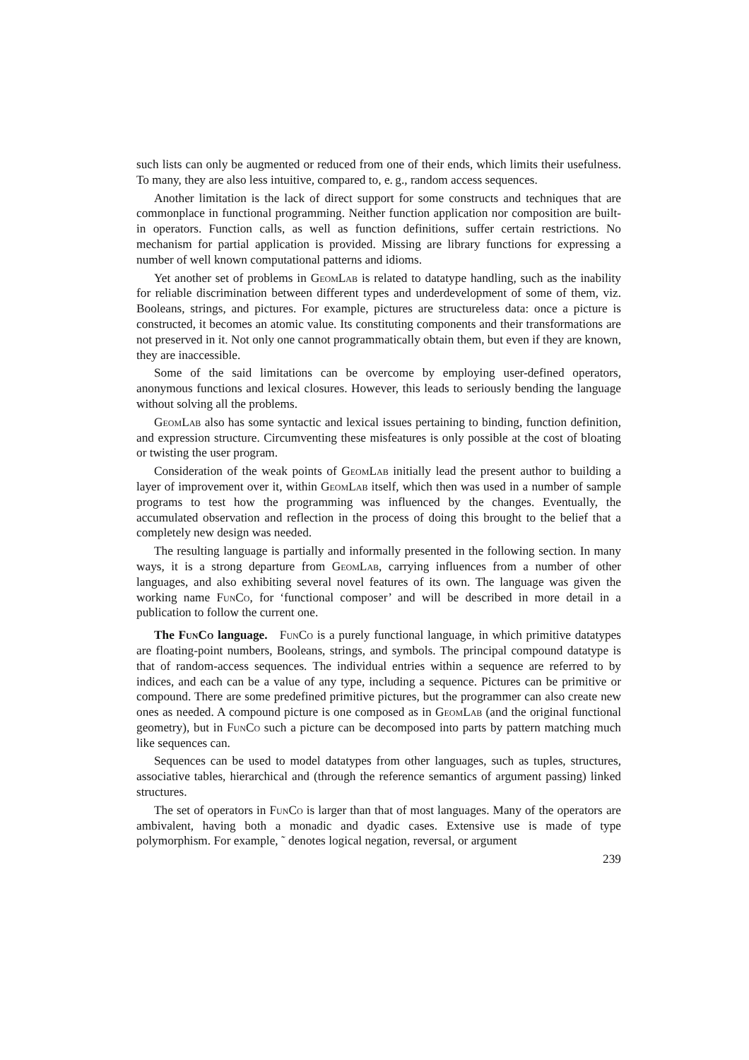such lists can only be augmented or reduced from one of their ends, which limits their usefulness. To many, they are also less intuitive, compared to, e. g., random access sequences.
Another limitation is the lack of direct support for some constructs and techniques that are commonplace in functional programming. Neither function application nor composition are built-in operators. Function calls, as well as function definitions, suffer certain restrictions. No mechanism for partial application is provided. Missing are library functions for expressing a number of well known computational patterns and idioms.
Yet another set of problems in GeomLab is related to datatype handling, such as the inability for reliable discrimination between different types and underdevelopment of some of them, viz. Booleans, strings, and pictures. For example, pictures are structureless data: once a picture is constructed, it becomes an atomic value. Its constituting components and their transformations are not preserved in it. Not only one cannot programmatically obtain them, but even if they are known, they are inaccessible.
Some of the said limitations can be overcome by employing user-defined operators, anonymous functions and lexical closures. However, this leads to seriously bending the language without solving all the problems.
GeomLab also has some syntactic and lexical issues pertaining to binding, function definition, and expression structure. Circumventing these misfeatures is only possible at the cost of bloating or twisting the user program.
Consideration of the weak points of GeomLab initially lead the present author to building a layer of improvement over it, within GeomLab itself, which then was used in a number of sample programs to test how the programming was influenced by the changes. Eventually, the accumulated observation and reflection in the process of doing this brought to the belief that a completely new design was needed.
The resulting language is partially and informally presented in the following section. In many ways, it is a strong departure from GeomLab, carrying influences from a number of other languages, and also exhibiting several novel features of its own. The language was given the working name FunCo, for ‘functional composer’ and will be described in more detail in a publication to follow the current one.
The FunCo language. FunCo is a purely functional language, in which primitive datatypes are floating-point numbers, Booleans, strings, and symbols. The principal compound datatype is that of random-access sequences. The individual entries within a sequence are referred to by indices, and each can be a value of any type, including a sequence. Pictures can be primitive or compound. There are some predefined primitive pictures, but the programmer can also create new ones as needed. A compound picture is one composed as in GeomLab (and the original functional geometry), but in FunCo such a picture can be decomposed into parts by pattern matching much like sequences can.
Sequences can be used to model datatypes from other languages, such as tuples, structures, associative tables, hierarchical and (through the reference semantics of argument passing) linked structures.
The set of operators in FunCo is larger than that of most languages. Many of the operators are ambivalent, having both a monadic and dyadic cases. Extensive use is made of type polymorphism. For example, ˜ denotes logical negation, reversal, or argument
239